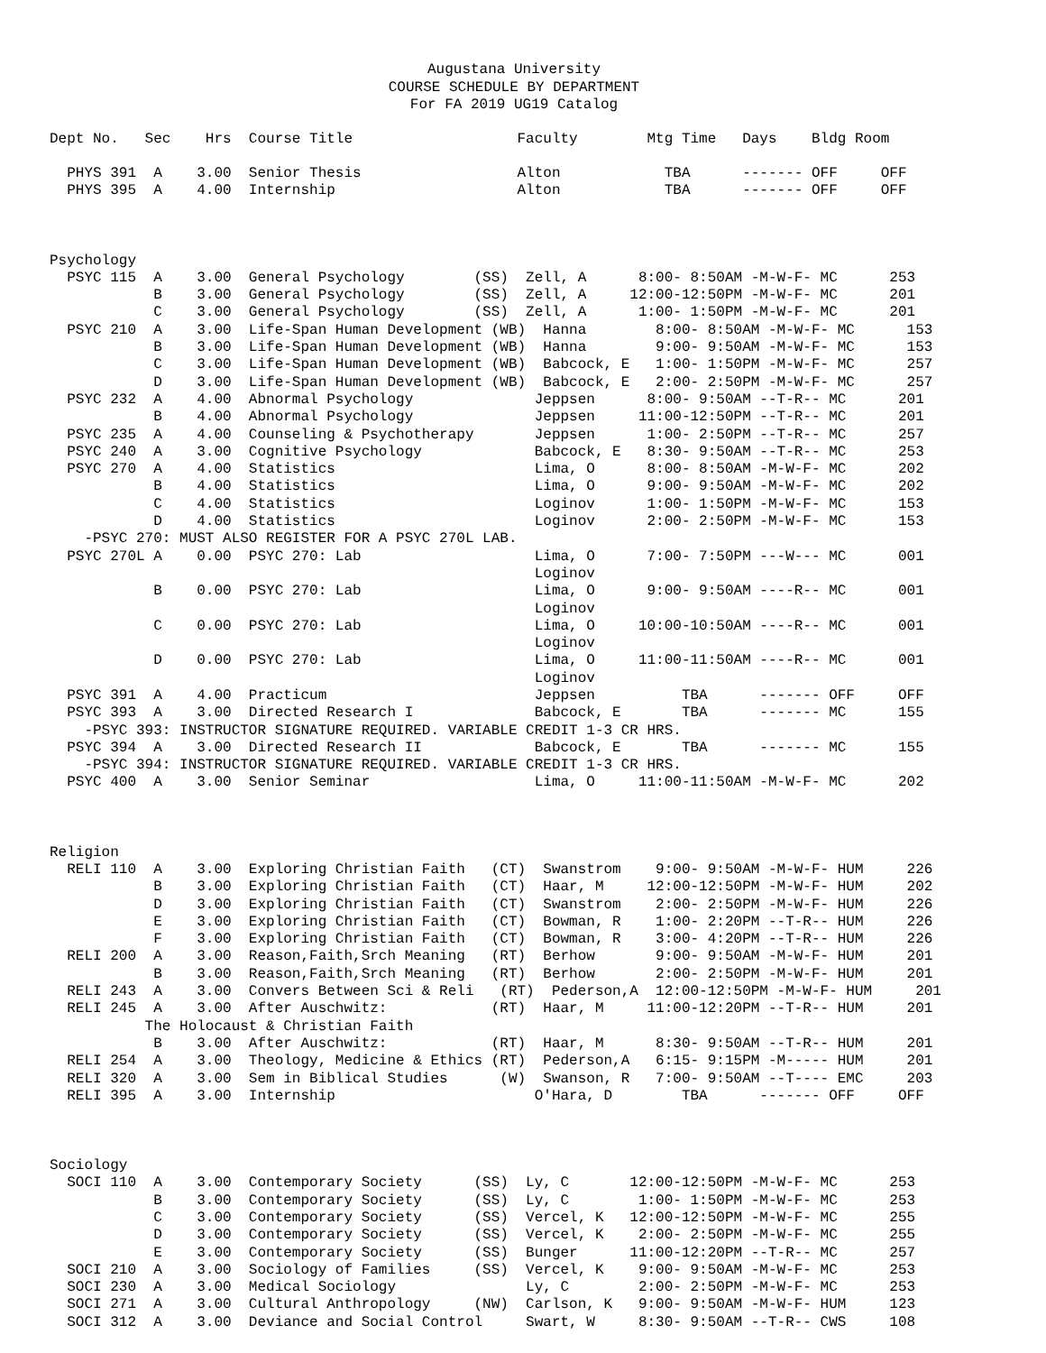Augustana University
COURSE SCHEDULE BY DEPARTMENT
For FA 2019 UG19 Catalog
Dept No.   Sec    Hrs  Course Title                   Faculty        Mtg Time   Days    Bldg Room

  PHYS 391  A    3.00  Senior Thesis                  Alton            TBA      ------- OFF     OFF
  PHYS 395  A    4.00  Internship                     Alton            TBA      ------- OFF     OFF



Psychology
  PSYC 115  A    3.00  General Psychology        (SS)  Zell, A      8:00- 8:50AM -M-W-F- MC      253
            B    3.00  General Psychology        (SS)  Zell, A     12:00-12:50PM -M-W-F- MC      201
            C    3.00  General Psychology        (SS)  Zell, A      1:00- 1:50PM -M-W-F- MC      201
  PSYC 210  A    3.00  Life-Span Human Development (WB)  Hanna        8:00- 8:50AM -M-W-F- MC      153
            B    3.00  Life-Span Human Development (WB)  Hanna        9:00- 9:50AM -M-W-F- MC      153
            C    3.00  Life-Span Human Development (WB)  Babcock, E   1:00- 1:50PM -M-W-F- MC      257
            D    3.00  Life-Span Human Development (WB)  Babcock, E   2:00- 2:50PM -M-W-F- MC      257
  PSYC 232  A    4.00  Abnormal Psychology              Jeppsen      8:00- 9:50AM --T-R-- MC      201
            B    4.00  Abnormal Psychology              Jeppsen     11:00-12:50PM --T-R-- MC      201
  PSYC 235  A    4.00  Counseling & Psychotherapy       Jeppsen      1:00- 2:50PM --T-R-- MC      257
  PSYC 240  A    3.00  Cognitive Psychology             Babcock, E   8:30- 9:50AM --T-R-- MC      253
  PSYC 270  A    4.00  Statistics                       Lima, O      8:00- 8:50AM -M-W-F- MC      202
            B    4.00  Statistics                       Lima, O      9:00- 9:50AM -M-W-F- MC      202
            C    4.00  Statistics                       Loginov      1:00- 1:50PM -M-W-F- MC      153
            D    4.00  Statistics                       Loginov      2:00- 2:50PM -M-W-F- MC      153
    -PSYC 270: MUST ALSO REGISTER FOR A PSYC 270L LAB.
  PSYC 270L A    0.00  PSYC 270: Lab                    Lima, O      7:00- 7:50PM ---W--- MC      001
                                                        Loginov
            B    0.00  PSYC 270: Lab                    Lima, O      9:00- 9:50AM ----R-- MC      001
                                                        Loginov
            C    0.00  PSYC 270: Lab                    Lima, O     10:00-10:50AM ----R-- MC      001
                                                        Loginov
            D    0.00  PSYC 270: Lab                    Lima, O     11:00-11:50AM ----R-- MC      001
                                                        Loginov
  PSYC 391  A    4.00  Practicum                        Jeppsen          TBA      ------- OFF     OFF
  PSYC 393  A    3.00  Directed Research I              Babcock, E       TBA      ------- MC      155
    -PSYC 393: INSTRUCTOR SIGNATURE REQUIRED. VARIABLE CREDIT 1-3 CR HRS.
  PSYC 394  A    3.00  Directed Research II             Babcock, E       TBA      ------- MC      155
    -PSYC 394: INSTRUCTOR SIGNATURE REQUIRED. VARIABLE CREDIT 1-3 CR HRS.
  PSYC 400  A    3.00  Senior Seminar                   Lima, O     11:00-11:50AM -M-W-F- MC      202



Religion
  RELI 110  A    3.00  Exploring Christian Faith   (CT)  Swanstrom    9:00- 9:50AM -M-W-F- HUM     226
            B    3.00  Exploring Christian Faith   (CT)  Haar, M     12:00-12:50PM -M-W-F- HUM     202
            D    3.00  Exploring Christian Faith   (CT)  Swanstrom    2:00- 2:50PM -M-W-F- HUM     226
            E    3.00  Exploring Christian Faith   (CT)  Bowman, R    1:00- 2:20PM --T-R-- HUM     226
            F    3.00  Exploring Christian Faith   (CT)  Bowman, R    3:00- 4:20PM --T-R-- HUM     226
  RELI 200  A    3.00  Reason,Faith,Srch Meaning   (RT)  Berhow       9:00- 9:50AM -M-W-F- HUM     201
            B    3.00  Reason,Faith,Srch Meaning   (RT)  Berhow       2:00- 2:50PM -M-W-F- HUM     201
  RELI 243  A    3.00  Convers Between Sci & Reli   (RT)  Pederson,A  12:00-12:50PM -M-W-F- HUM     201
  RELI 245  A    3.00  After Auschwitz:            (RT)  Haar, M     11:00-12:20PM --T-R-- HUM     201
           The Holocaust & Christian Faith
            B    3.00  After Auschwitz:            (RT)  Haar, M      8:30- 9:50AM --T-R-- HUM     201
  RELI 254  A    3.00  Theology, Medicine & Ethics (RT)  Pederson,A   6:15- 9:15PM -M----- HUM     201
  RELI 320  A    3.00  Sem in Biblical Studies      (W)  Swanson, R   7:00- 9:50AM --T---- EMC     203
  RELI 395  A    3.00  Internship                       O'Hara, D        TBA      ------- OFF     OFF



Sociology
  SOCI 110  A    3.00  Contemporary Society      (SS)  Ly, C       12:00-12:50PM -M-W-F- MC      253
            B    3.00  Contemporary Society      (SS)  Ly, C        1:00- 1:50PM -M-W-F- MC      253
            C    3.00  Contemporary Society      (SS)  Vercel, K   12:00-12:50PM -M-W-F- MC      255
            D    3.00  Contemporary Society      (SS)  Vercel, K    2:00- 2:50PM -M-W-F- MC      255
            E    3.00  Contemporary Society      (SS)  Bunger      11:00-12:20PM --T-R-- MC      257
  SOCI 210  A    3.00  Sociology of Families     (SS)  Vercel, K    9:00- 9:50AM -M-W-F- MC      253
  SOCI 230  A    3.00  Medical Sociology               Ly, C        2:00- 2:50PM -M-W-F- MC      253
  SOCI 271  A    3.00  Cultural Anthropology     (NW)  Carlson, K   9:00- 9:50AM -M-W-F- HUM     123
  SOCI 312  A    3.00  Deviance and Social Control     Swart, W     8:30- 9:50AM --T-R-- CWS     108